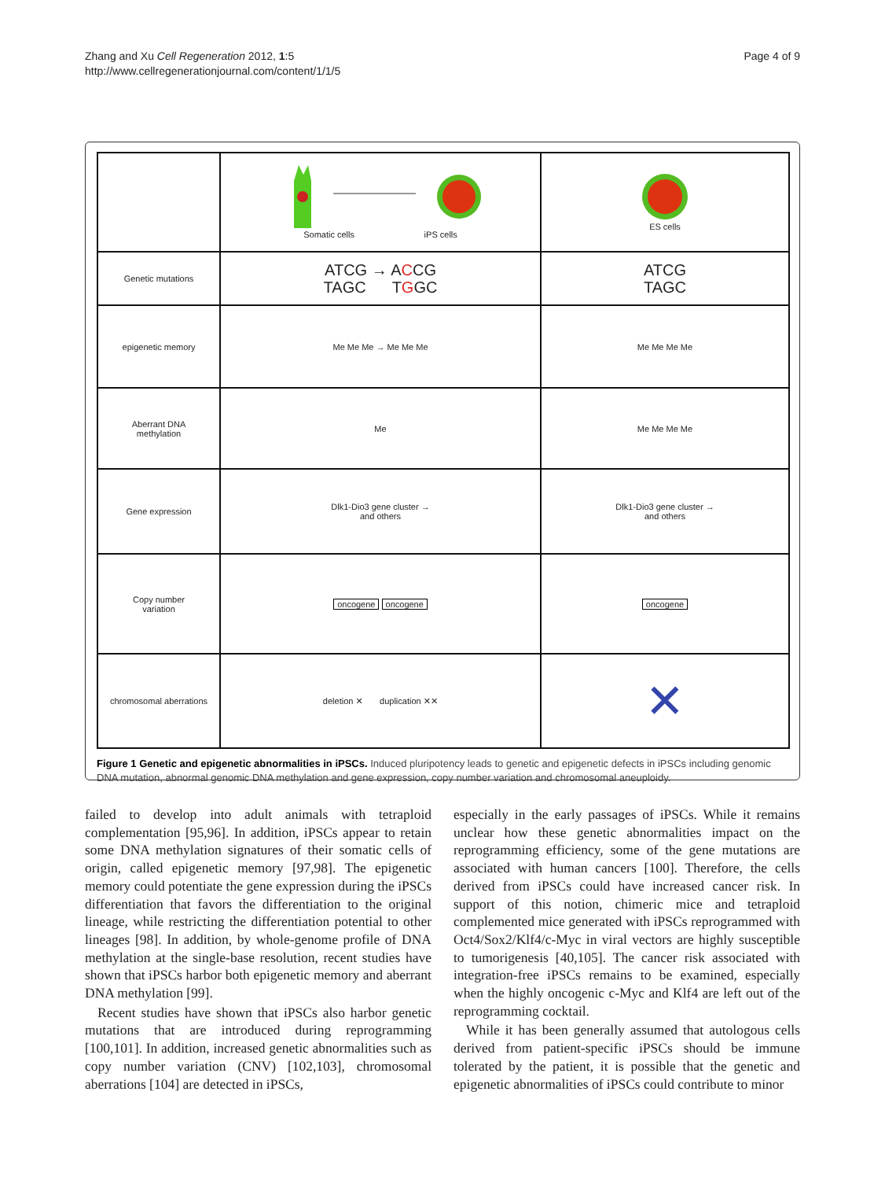Zhang and Xu Cell Regeneration 2012, 1:5
http://www.cellregenerationjournal.com/content/1/1/5
Page 4 of 9
| | Somatic cells iPS cells | ES cells |
| Genetic mutations | ATCG → A C CG TAGC T G GC | ATCG TAGC |
| epigenetic memory | Me Me Me → Me Me Me | Me Me Me Me |
| Aberrant DNA methylation | Me | Me Me Me Me |
| Gene expression | Dlk1-Dio3 gene cluster → and others | Dlk1-Dio3 gene cluster → and others |
| Copy number variation | oncogene oncogene | oncogene |
| chromosomal aberrations | deletion ✕ duplication ✕✕ | ✕ |
Figure 1 Genetic and epigenetic abnormalities in iPSCs. Induced pluripotency leads to genetic and epigenetic defects in iPSCs including genomic DNA mutation, abnormal genomic DNA methylation and gene expression, copy number variation and chromosomal aneuploidy.
failed to develop into adult animals with tetraploid complementation [95,96]. In addition, iPSCs appear to retain some DNA methylation signatures of their somatic cells of origin, called epigenetic memory [97,98]. The epigenetic memory could potentiate the gene expression during the iPSCs differentiation that favors the differentiation to the original lineage, while restricting the differentiation potential to other lineages [98]. In addition, by whole-genome profile of DNA methylation at the single-base resolution, recent studies have shown that iPSCs harbor both epigenetic memory and aberrant DNA methylation [99].
Recent studies have shown that iPSCs also harbor genetic mutations that are introduced during reprogramming [100,101]. In addition, increased genetic abnormalities such as copy number variation (CNV) [102,103], chromosomal aberrations [104] are detected in iPSCs,
especially in the early passages of iPSCs. While it remains unclear how these genetic abnormalities impact on the reprogramming efficiency, some of the gene mutations are associated with human cancers [100]. Therefore, the cells derived from iPSCs could have increased cancer risk. In support of this notion, chimeric mice and tetraploid complemented mice generated with iPSCs reprogrammed with Oct4/Sox2/Klf4/c-Myc in viral vectors are highly susceptible to tumorigenesis [40,105]. The cancer risk associated with integration-free iPSCs remains to be examined, especially when the highly oncogenic c-Myc and Klf4 are left out of the reprogramming cocktail.
While it has been generally assumed that autologous cells derived from patient-specific iPSCs should be immune tolerated by the patient, it is possible that the genetic and epigenetic abnormalities of iPSCs could contribute to minor